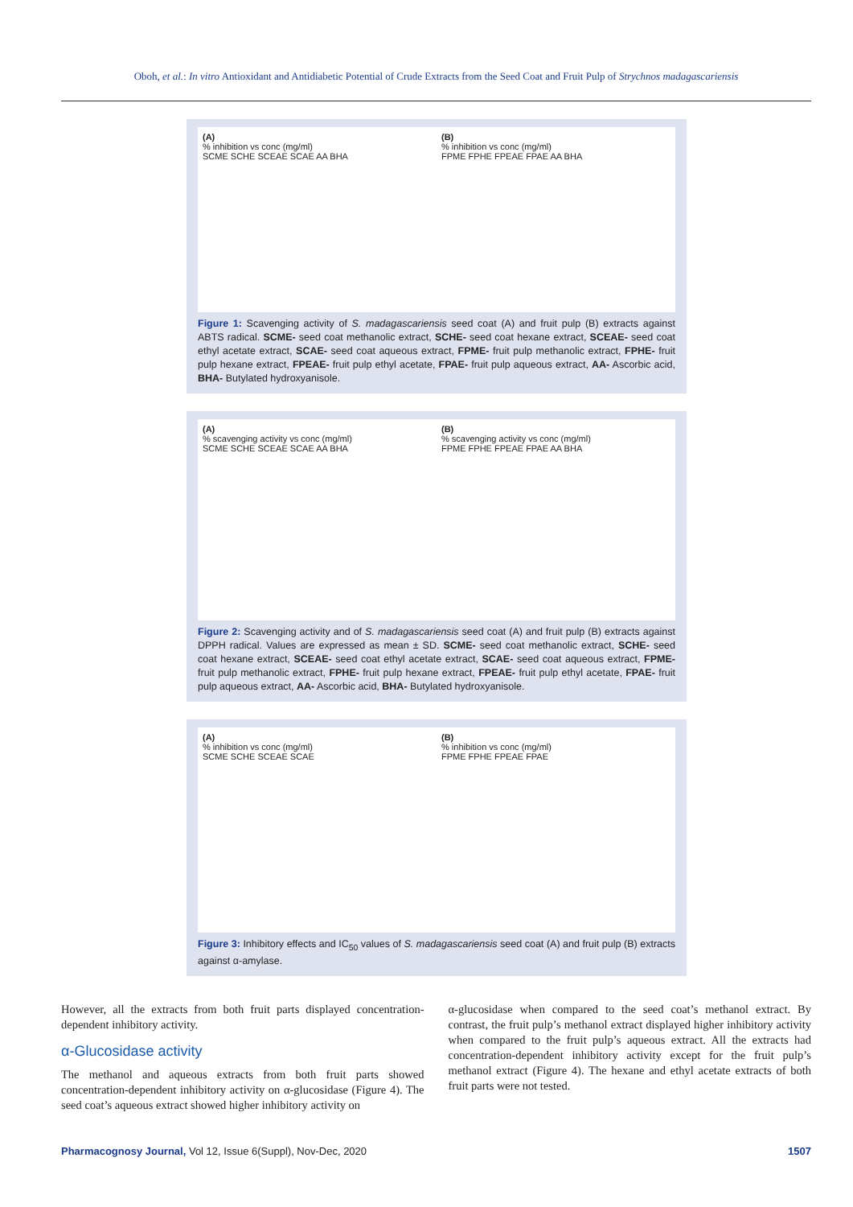Oboh, et al.: In vitro Antioxidant and Antidiabetic Potential of Crude Extracts from the Seed Coat and Fruit Pulp of Strychnos madagascariensis
(A)
% inhibition vs conc (mg/ml)
SCME SCHE SCEAE SCAE AA BHA
(B)
% inhibition vs conc (mg/ml)
FPME FPHE FPEAE FPAE AA BHA
Figure 1: Scavenging activity of S. madagascariensis seed coat (A) and fruit pulp (B) extracts against ABTS radical. SCME- seed coat methanolic extract, SCHE- seed coat hexane extract, SCEAE- seed coat ethyl acetate extract, SCAE- seed coat aqueous extract, FPME- fruit pulp methanolic extract, FPHE- fruit pulp hexane extract, FPEAE- fruit pulp ethyl acetate, FPAE- fruit pulp aqueous extract, AA- Ascorbic acid, BHA- Butylated hydroxyanisole.
(A)
% scavenging activity vs conc (mg/ml)
SCME SCHE SCEAE SCAE AA BHA
(B)
% scavenging activity vs conc (mg/ml)
FPME FPHE FPEAE FPAE AA BHA
Figure 2: Scavenging activity and of S. madagascariensis seed coat (A) and fruit pulp (B) extracts against DPPH radical. Values are expressed as mean ± SD. SCME- seed coat methanolic extract, SCHE- seed coat hexane extract, SCEAE- seed coat ethyl acetate extract, SCAE- seed coat aqueous extract, FPME- fruit pulp methanolic extract, FPHE- fruit pulp hexane extract, FPEAE- fruit pulp ethyl acetate, FPAE- fruit pulp aqueous extract, AA- Ascorbic acid, BHA- Butylated hydroxyanisole.
(A)
% inhibition vs conc (mg/ml)
SCME SCHE SCEAE SCAE
(B)
% inhibition vs conc (mg/ml)
FPME FPHE FPEAE FPAE
Figure 3: Inhibitory effects and IC<sub>50</sub> values of S. madagascariensis seed coat (A) and fruit pulp (B) extracts against α-amylase.
However, all the extracts from both fruit parts displayed concentration-dependent inhibitory activity.
α-Glucosidase activity
The methanol and aqueous extracts from both fruit parts showed concentration-dependent inhibitory activity on α-glucosidase (Figure 4). The seed coat’s aqueous extract showed higher inhibitory activity on
α-glucosidase when compared to the seed coat’s methanol extract. By contrast, the fruit pulp’s methanol extract displayed higher inhibitory activity when compared to the fruit pulp’s aqueous extract. All the extracts had concentration-dependent inhibitory activity except for the fruit pulp’s methanol extract (Figure 4). The hexane and ethyl acetate extracts of both fruit parts were not tested.
Pharmacognosy Journal, Vol 12, Issue 6(Suppl), Nov-Dec, 2020 1507